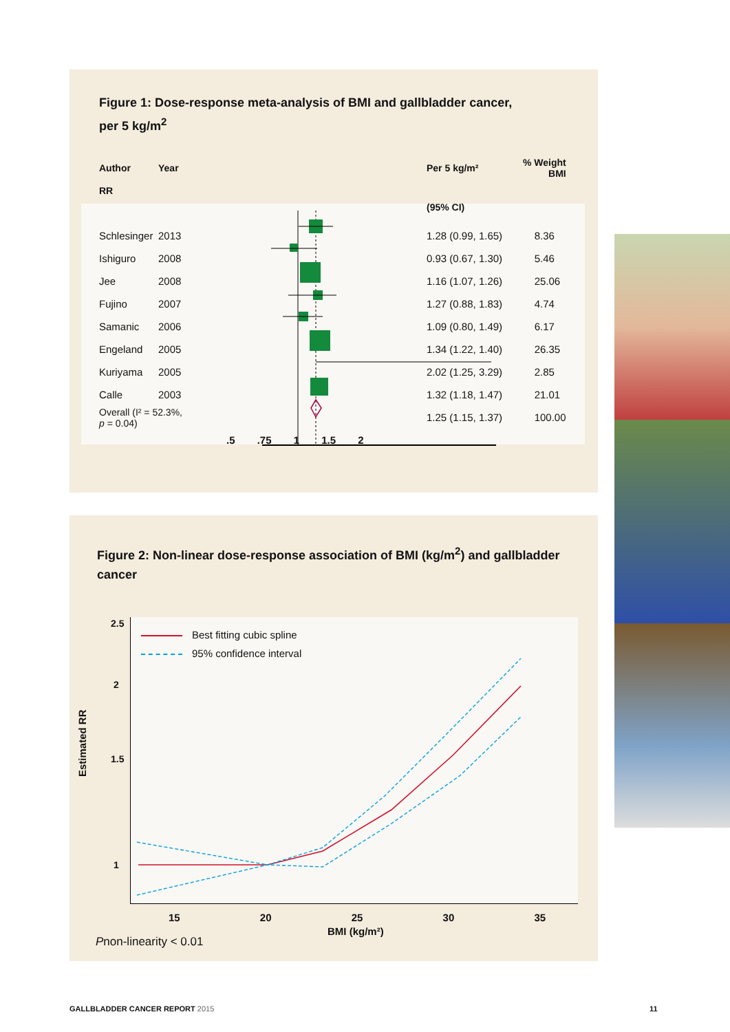Figure 1: Dose-response meta-analysis of BMI and gallbladder cancer,
per 5 kg/m<sup>2</sup>
| Author | Year | Per 5 kg/m² | % Weight BMI |
| --- | --- | --- | --- |
| RR | | | |
| | | (95% CI) | |
| Schlesinger | 2013 | 1.28 (0.99, 1.65) | 8.36 |
| Ishiguro | 2008 | 0.93 (0.67, 1.30) | 5.46 |
| Jee | 2008 | 1.16 (1.07, 1.26) | 25.06 |
| Fujino | 2007 | 1.27 (0.88, 1.83) | 4.74 |
| Samanic | 2006 | 1.09 (0.80, 1.49) | 6.17 |
| Engeland | 2005 | 1.34 (1.22, 1.40) | 26.35 |
| Kuriyama | 2005 | 2.02 (1.25, 3.29) | 2.85 |
| Calle | 2003 | 1.32 (1.18, 1.47) | 21.01 |
| Overall (I² = 52.3%, p = 0.04) | | 1.25 (1.15, 1.37) | 100.00 |
.5 .75 1 1.5 2
Figure 2: Non-linear dose-response association of BMI (kg/m<sup>2</sup>) and gallbladder cancer
Best fitting cubic spline
95% confidence interval
Estimated RR
2.5
2
1.5
1
15 20 25 30 35
BMI (kg/m²)
Pnon-linearity < 0.01
GALLBLADDER CANCER REPORT 2015 11